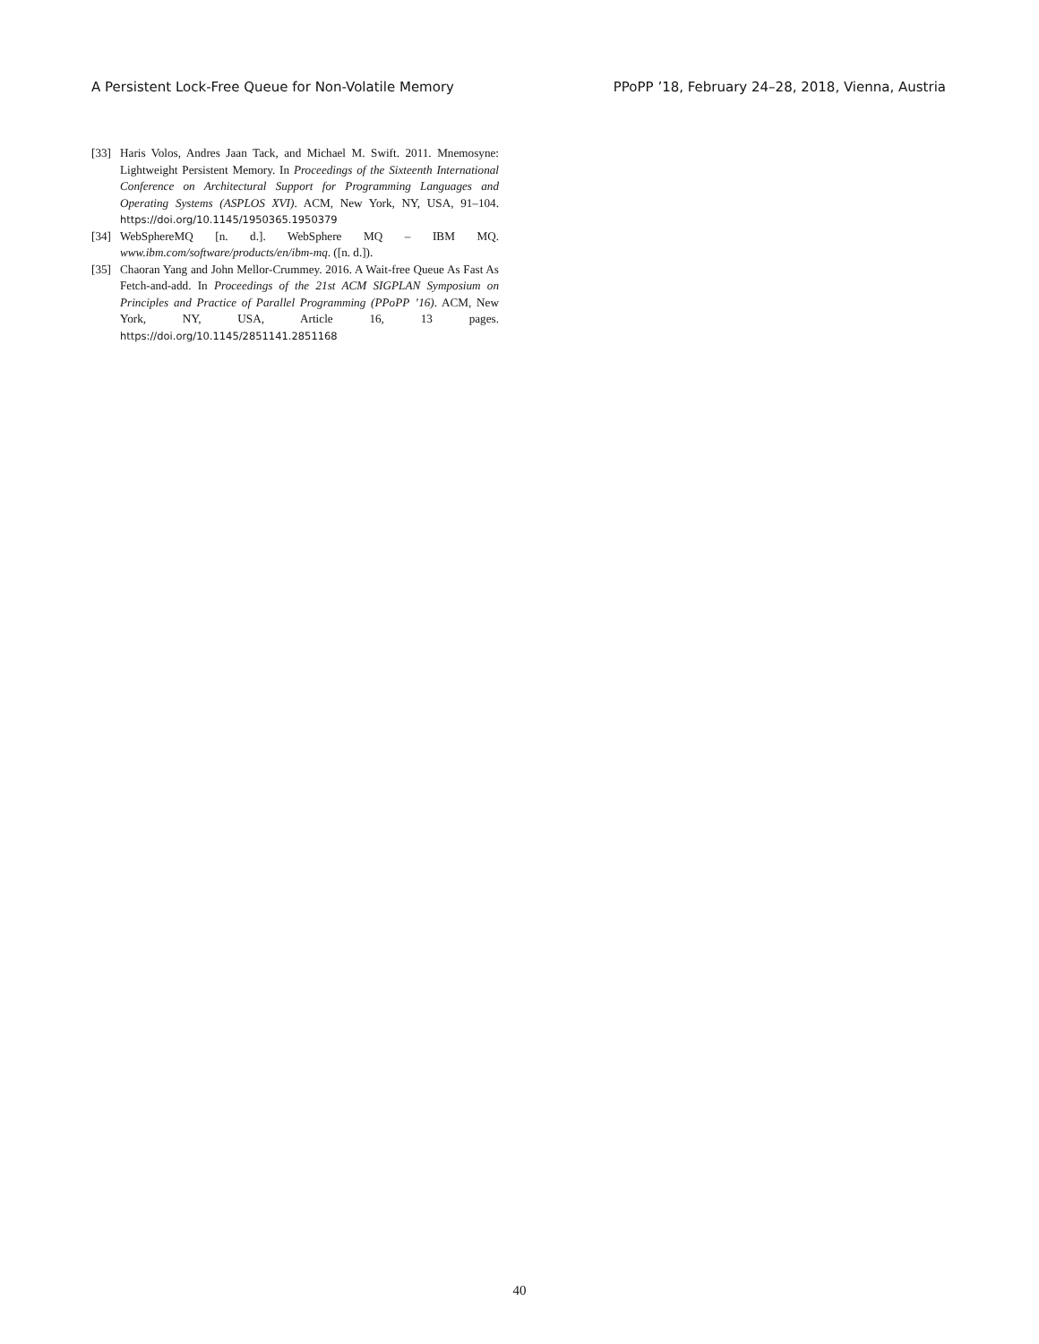A Persistent Lock-Free Queue for Non-Volatile Memory PPoPP ’18, February 24–28, 2018, Vienna, Austria
[33] Haris Volos, Andres Jaan Tack, and Michael M. Swift. 2011. Mnemosyne: Lightweight Persistent Memory. In Proceedings of the Sixteenth International Conference on Architectural Support for Programming Languages and Operating Systems (ASPLOS XVI). ACM, New York, NY, USA, 91–104. https://doi.org/10.1145/1950365.1950379
[34] WebSphereMQ [n. d.]. WebSphere MQ – IBM MQ. www.ibm.com/software/products/en/ibm-mq. ([n. d.]).
[35] Chaoran Yang and John Mellor-Crummey. 2016. A Wait-free Queue As Fast As Fetch-and-add. In Proceedings of the 21st ACM SIGPLAN Symposium on Principles and Practice of Parallel Programming (PPoPP ’16). ACM, New York, NY, USA, Article 16, 13 pages. https://doi.org/10.1145/2851141.2851168
40